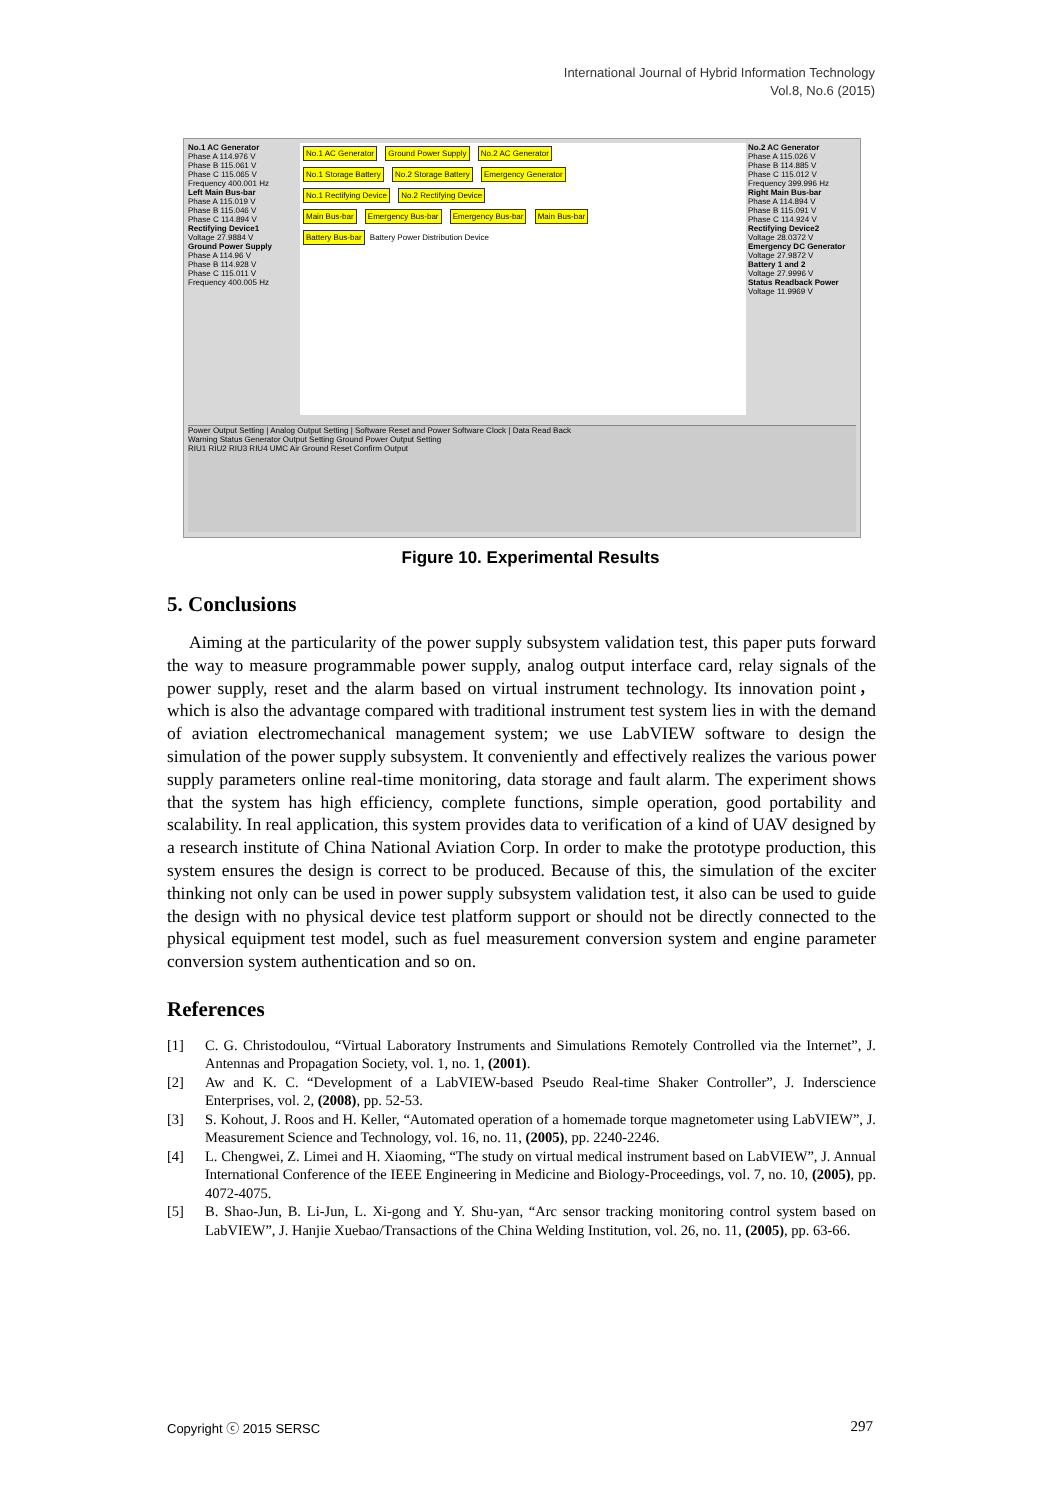International Journal of Hybrid Information Technology
Vol.8, No.6 (2015)
No.1 AC Generator
Phase A 114.976 V
Phase B 115.061 V
Phase C 115.065 V
Frequency 400.001 Hz
Left Main Bus-bar
Phase A 115.019 V
Phase B 115.046 V
Phase C 114.894 V
Rectifying Device1
Voltage 27.9884 V
Ground Power Supply
Phase A 114.96 V
Phase B 114.928 V
Phase C 115.011 V
Frequency 400.005 Hz
No.1 AC Generator Ground Power Supply No.2 AC Generator
No.1 Storage Battery No.2 Storage Battery Emergency Generator
No.1 Rectifying Device No.2 Rectifying Device
Main Bus-bar Emergency Bus-bar Emergency Bus-bar Main Bus-bar
Battery Bus-bar Battery Power Distribution Device
No.2 AC Generator
Phase A 115.026 V
Phase B 114.885 V
Phase C 115.012 V
Frequency 399.996 Hz
Right Main Bus-bar
Phase A 114.894 V
Phase B 115.091 V
Phase C 114.924 V
Rectifying Device2
Voltage 28.0372 V
Emergency DC Generator
Voltage 27.9872 V
Battery 1 and 2
Voltage 27.9996 V
Status Readback Power
Voltage 11.9969 V
Power Output Setting | Analog Output Setting | Software Reset and Power Software Clock | Data Read Back
Warning Status Generator Output Setting Ground Power Output Setting
RIU1 RIU2 RIU3 RIU4 UMC Air Ground Reset Confirm Output
Figure 10. Experimental Results
5. Conclusions
Aiming at the particularity of the power supply subsystem validation test, this paper puts forward the way to measure programmable power supply, analog output interface card, relay signals of the power supply, reset and the alarm based on virtual instrument technology. Its innovation point，which is also the advantage compared with traditional instrument test system lies in with the demand of aviation electromechanical management system; we use LabVIEW software to design the simulation of the power supply subsystem. It conveniently and effectively realizes the various power supply parameters online real-time monitoring, data storage and fault alarm. The experiment shows that the system has high efficiency, complete functions, simple operation, good portability and scalability. In real application, this system provides data to verification of a kind of UAV designed by a research institute of China National Aviation Corp. In order to make the prototype production, this system ensures the design is correct to be produced. Because of this, the simulation of the exciter thinking not only can be used in power supply subsystem validation test, it also can be used to guide the design with no physical device test platform support or should not be directly connected to the physical equipment test model, such as fuel measurement conversion system and engine parameter conversion system authentication and so on.
References
[1] C. G. Christodoulou, “Virtual Laboratory Instruments and Simulations Remotely Controlled via the Internet”, J. Antennas and Propagation Society, vol. 1, no. 1, (2001).
[2] Aw and K. C. “Development of a LabVIEW-based Pseudo Real-time Shaker Controller”, J. Inderscience Enterprises, vol. 2, (2008), pp. 52-53.
[3] S. Kohout, J. Roos and H. Keller, “Automated operation of a homemade torque magnetometer using LabVIEW”, J. Measurement Science and Technology, vol. 16, no. 11, (2005), pp. 2240-2246.
[4] L. Chengwei, Z. Limei and H. Xiaoming, “The study on virtual medical instrument based on LabVIEW”, J. Annual International Conference of the IEEE Engineering in Medicine and Biology-Proceedings, vol. 7, no. 10, (2005), pp. 4072-4075.
[5] B. Shao-Jun, B. Li-Jun, L. Xi-gong and Y. Shu-yan, “Arc sensor tracking monitoring control system based on LabVIEW”, J. Hanjie Xuebao/Transactions of the China Welding Institution, vol. 26, no. 11, (2005), pp. 63-66.
Copyright ⓒ 2015 SERSC 297